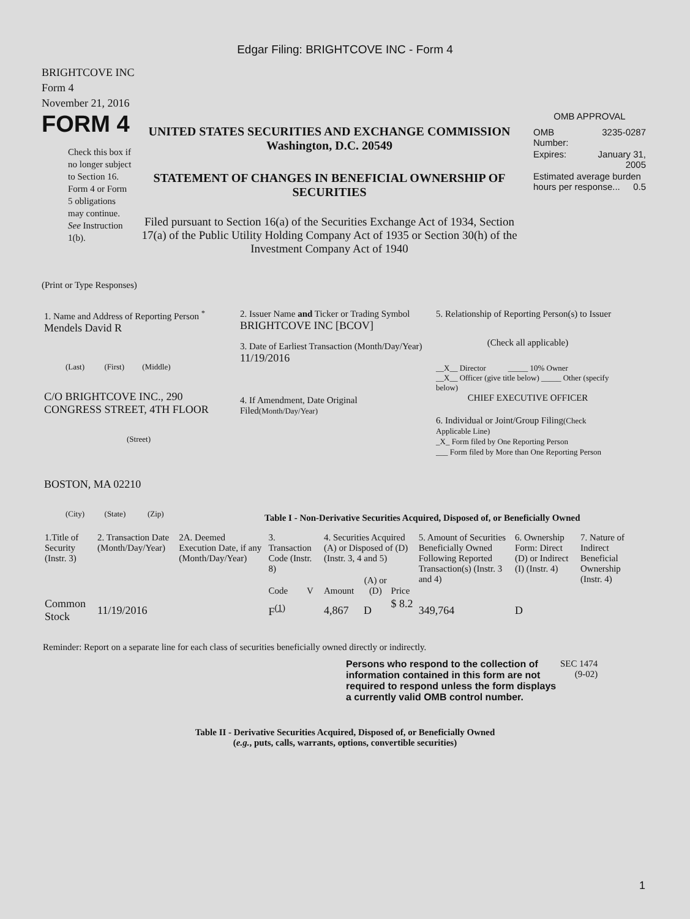Edgar Filing: BRIGHTCOVE INC - Form 4
BRIGHTCOVE INC
Form 4
November 21, 2016
FORM 4
Check this box if no longer subject to Section 16. Form 4 or Form 5 obligations may continue. See Instruction 1(b).
UNITED STATES SECURITIES AND EXCHANGE COMMISSION
Washington, D.C. 20549
STATEMENT OF CHANGES IN BENEFICIAL OWNERSHIP OF SECURITIES
Filed pursuant to Section 16(a) of the Securities Exchange Act of 1934, Section 17(a) of the Public Utility Holding Company Act of 1935 or Section 30(h) of the Investment Company Act of 1940
OMB APPROVAL
| OMB Number: | 3235-0287 |
| Expires: | January 31, 2005 |
| Estimated average burden hours per response... 0.5 | |
(Print or Type Responses)
1. Name and Address of Reporting Person <sup>*</sup>
Mendels David R
(Last) (First) (Middle)
C/O BRIGHTCOVE INC., 290 CONGRESS STREET, 4TH FLOOR
(Street)
BOSTON, MA 02210
(City) (State) (Zip)
2. Issuer Name and Ticker or Trading Symbol
BRIGHTCOVE INC [BCOV]
3. Date of Earliest Transaction (Month/Day/Year)
11/19/2016
4. If Amendment, Date Original Filed(Month/Day/Year)
5. Relationship of Reporting Person(s) to Issuer
(Check all applicable)
__X__ Director _____ 10% Owner
__X__ Officer (give title below) _____ Other (specify below)
CHIEF EXECUTIVE OFFICER
6. Individual or Joint/Group Filing(Check Applicable Line)
_X_ Form filed by One Reporting Person
___ Form filed by More than One Reporting Person
Table I - Non-Derivative Securities Acquired, Disposed of, or Beneficially Owned
| 1.Title of Security (Instr. 3) | 2. Transaction Date (Month/Day/Year) | 2A. Deemed Execution Date, if any (Month/Day/Year) | 3. Transaction Code (Instr. 8) | | 4. Securities Acquired (A) or Disposed of (D) (Instr. 3, 4 and 5) | | | 5. Amount of Securities Beneficially Owned Following Reported Transaction(s) (Instr. 3 and 4) | 6. Ownership Form: Direct (D) or Indirect (I) (Instr. 4) | 7. Nature of Indirect Beneficial Ownership (Instr. 4) |
| --- | --- | --- | --- | --- | --- | --- | --- | --- | --- | --- |
| | | | Code | V | Amount | (A) or (D) | Price | | | |
| Common Stock | 11/19/2016 | | F<sup>(1)</sup> | | 4,867 | D | $ 8.2 | 349,764 | D | |
Reminder: Report on a separate line for each class of securities beneficially owned directly or indirectly.
Persons who respond to the collection of information contained in this form are not required to respond unless the form displays a currently valid OMB control number.
SEC 1474
(9-02)
Table II - Derivative Securities Acquired, Disposed of, or Beneficially Owned
(e.g., puts, calls, warrants, options, convertible securities)
1